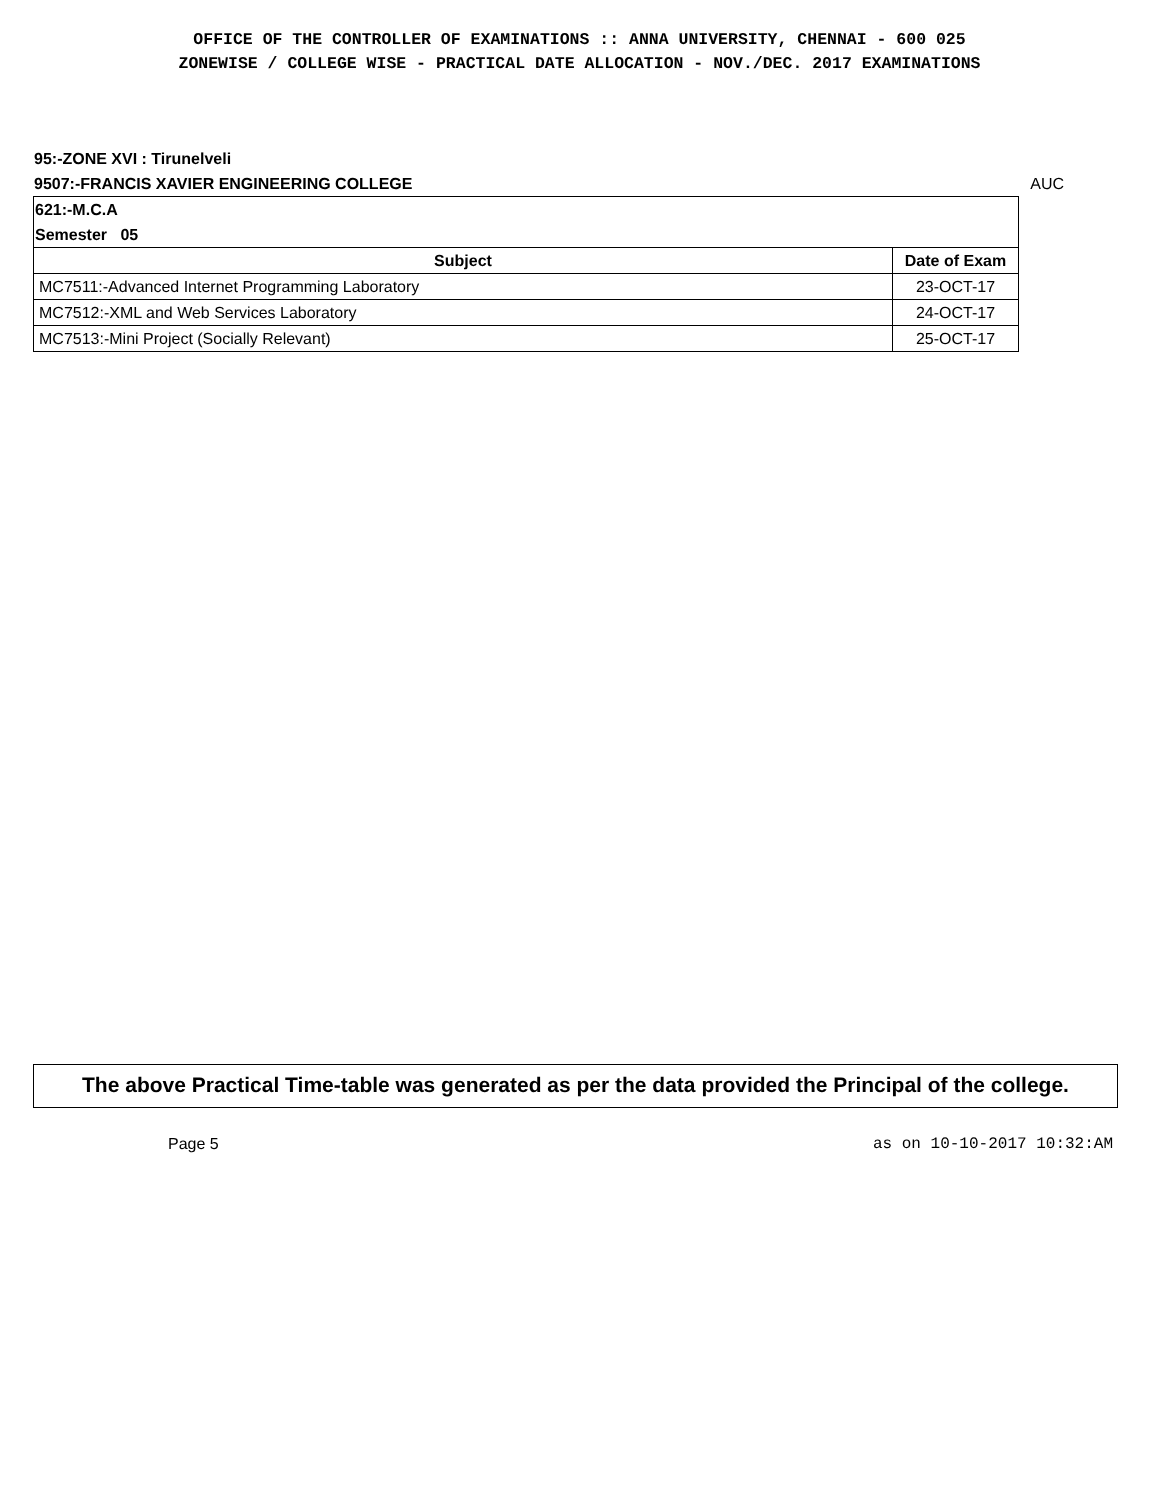OFFICE OF THE CONTROLLER OF EXAMINATIONS :: ANNA UNIVERSITY, CHENNAI - 600 025
ZONEWISE / COLLEGE WISE - PRACTICAL DATE ALLOCATION - NOV./DEC. 2017 EXAMINATIONS
95:-ZONE XVI : Tirunelveli
9507:-FRANCIS XAVIER ENGINEERING COLLEGE AUC
| 621:-M.C.A Semester 05 | |
| Subject | Date of Exam |
| MC7511:-Advanced Internet Programming Laboratory | 23-OCT-17 |
| MC7512:-XML and Web Services Laboratory | 24-OCT-17 |
| MC7513:-Mini Project (Socially Relevant) | 25-OCT-17 |
The above Practical Time-table was generated as per the data provided the Principal of the college.
Page 5 as on 10-10-2017 10:32:AM